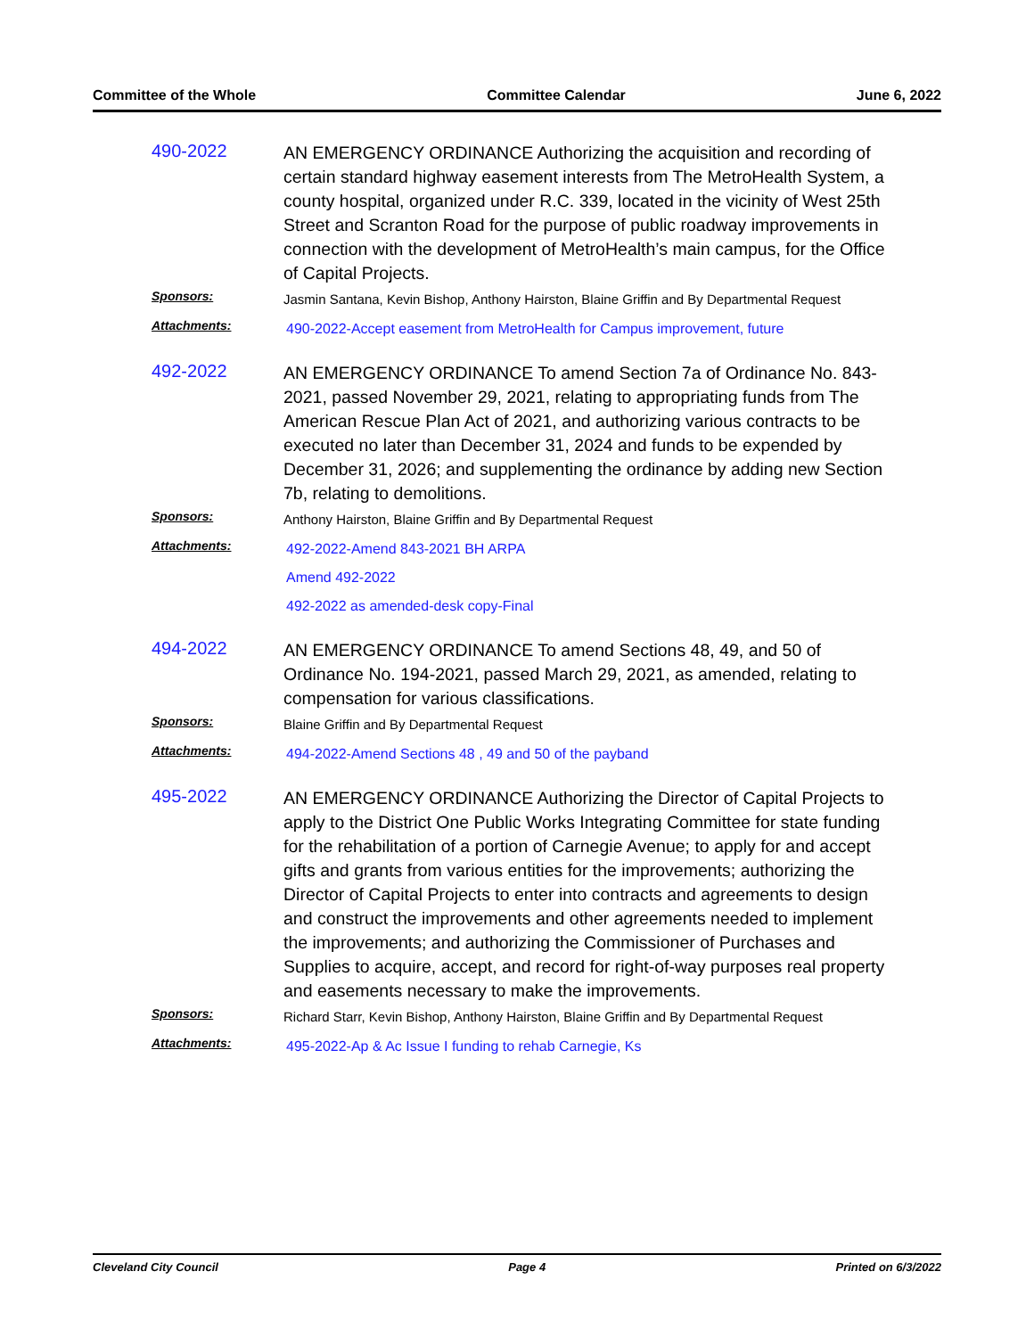Committee of the Whole Committee Calendar June 6, 2022
490-2022
AN EMERGENCY ORDINANCE Authorizing the acquisition and recording of certain standard highway easement interests from The MetroHealth System, a county hospital, organized under R.C. 339, located in the vicinity of West 25th Street and Scranton Road for the purpose of public roadway improvements in connection with the development of MetroHealth’s main campus, for the Office of Capital Projects.
Sponsors:
Jasmin Santana, Kevin Bishop, Anthony Hairston, Blaine Griffin and By Departmental Request
Attachments:
490-2022-Accept easement from MetroHealth for Campus improvement, future
492-2022
AN EMERGENCY ORDINANCE To amend Section 7a of Ordinance No. 843-2021, passed November 29, 2021, relating to appropriating funds from The American Rescue Plan Act of 2021, and authorizing various contracts to be executed no later than December 31, 2024 and funds to be expended by December 31, 2026; and supplementing the ordinance by adding new Section 7b, relating to demolitions.
Sponsors:
Anthony Hairston, Blaine Griffin and By Departmental Request
Attachments:
492-2022-Amend 843-2021 BH ARPA
Amend 492-2022
492-2022 as amended-desk copy-Final
494-2022
AN EMERGENCY ORDINANCE To amend Sections 48, 49, and 50 of Ordinance No. 194-2021, passed March 29, 2021, as amended, relating to compensation for various classifications.
Sponsors:
Blaine Griffin and By Departmental Request
Attachments:
494-2022-Amend Sections 48 , 49 and 50 of the payband
495-2022
AN EMERGENCY ORDINANCE Authorizing the Director of Capital Projects to apply to the District One Public Works Integrating Committee for state funding for the rehabilitation of a portion of Carnegie Avenue; to apply for and accept gifts and grants from various entities for the improvements; authorizing the Director of Capital Projects to enter into contracts and agreements to design and construct the improvements and other agreements needed to implement the improvements; and authorizing the Commissioner of Purchases and Supplies to acquire, accept, and record for right-of-way purposes real property and easements necessary to make the improvements.
Sponsors:
Richard Starr, Kevin Bishop, Anthony Hairston, Blaine Griffin and By Departmental Request
Attachments:
495-2022-Ap & Ac Issue I funding to rehab Carnegie, Ks
Cleveland City Council Page 4 Printed on 6/3/2022